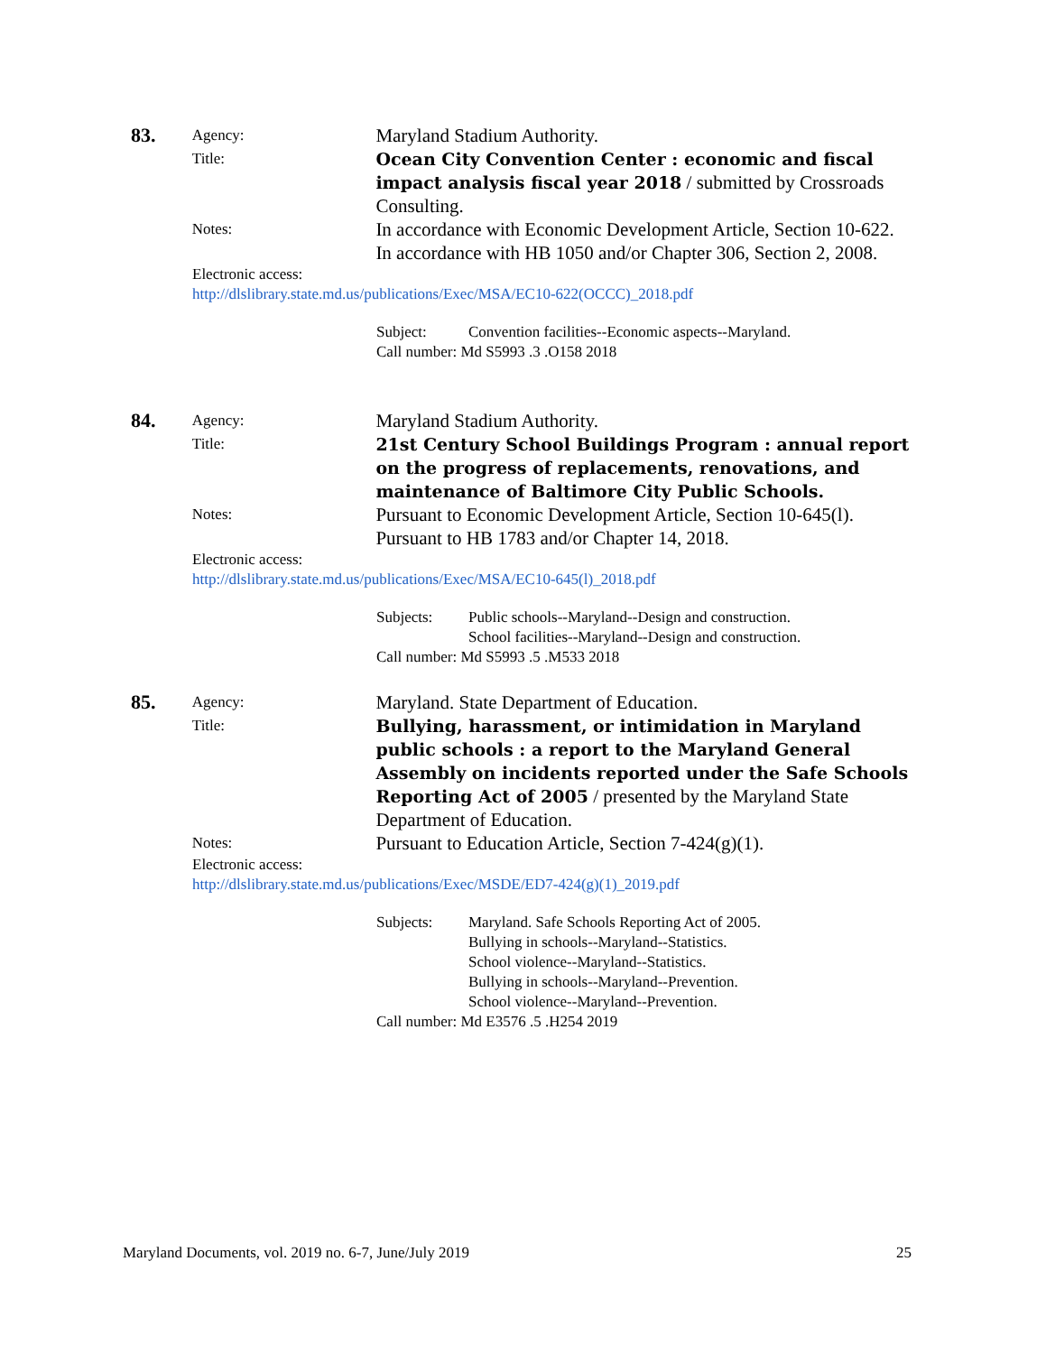83.
Agency:
Maryland Stadium Authority.
Title:
Ocean City Convention Center : economic and fiscal impact analysis fiscal year 2018 / submitted by Crossroads Consulting.
Notes:
In accordance with Economic Development Article, Section 10-622.
In accordance with HB 1050 and/or Chapter 306, Section 2, 2008.
Electronic access:
http://dlslibrary.state.md.us/publications/Exec/MSA/EC10-622(OCCC)_2018.pdf
Subject: Convention facilities--Economic aspects--Maryland.
Call number: Md S5993 .3 .O158 2018
84.
Agency:
Maryland Stadium Authority.
Title:
21st Century School Buildings Program : annual report on the progress of replacements, renovations, and maintenance of Baltimore City Public Schools.
Notes:
Pursuant to Economic Development Article, Section 10-645(l).
Pursuant to HB 1783 and/or Chapter 14, 2018.
Electronic access:
http://dlslibrary.state.md.us/publications/Exec/MSA/EC10-645(l)_2018.pdf
Subjects: Public schools--Maryland--Design and construction.
School facilities--Maryland--Design and construction.
Call number: Md S5993 .5 .M533 2018
85.
Agency:
Maryland. State Department of Education.
Title:
Bullying, harassment, or intimidation in Maryland public schools : a report to the Maryland General Assembly on incidents reported under the Safe Schools Reporting Act of 2005 / presented by the Maryland State Department of Education.
Notes:
Pursuant to Education Article, Section 7-424(g)(1).
Electronic access:
http://dlslibrary.state.md.us/publications/Exec/MSDE/ED7-424(g)(1)_2019.pdf
Subjects: Maryland. Safe Schools Reporting Act of 2005.
Bullying in schools--Maryland--Statistics.
School violence--Maryland--Statistics.
Bullying in schools--Maryland--Prevention.
School violence--Maryland--Prevention.
Call number: Md E3576 .5 .H254 2019
Maryland Documents, vol. 2019 no. 6-7, June/July 2019 25